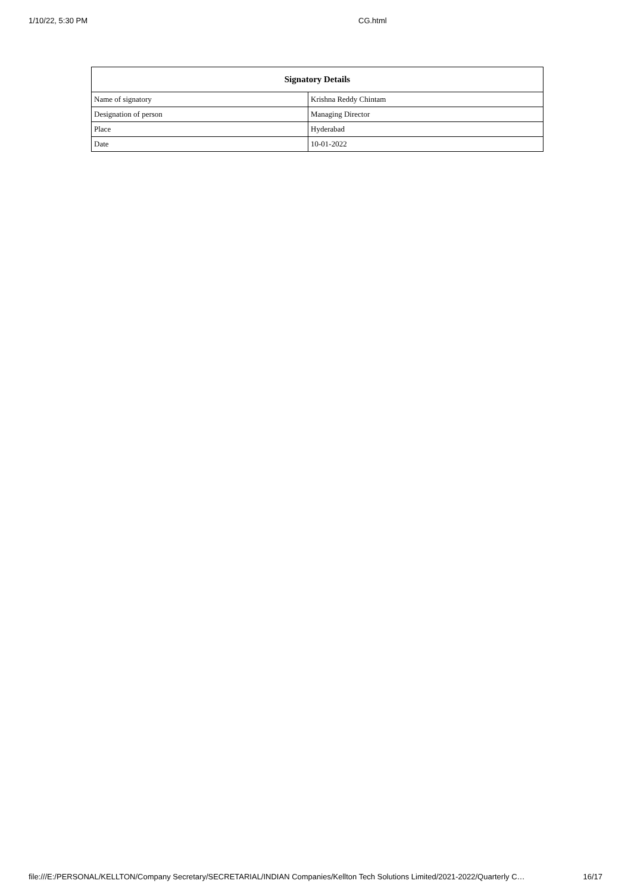1/10/22, 5:30 PM CG.html
| Signatory Details | |
| --- | --- |
| Name of signatory | Krishna Reddy Chintam |
| Designation of person | Managing Director |
| Place | Hyderabad |
| Date | 10-01-2022 |
file:///E:/PERSONAL/KELLTON/Company Secretary/SECRETARIAL/INDIAN Companies/Kellton Tech Solutions Limited/2021-2022/Quarterly C… 16/17